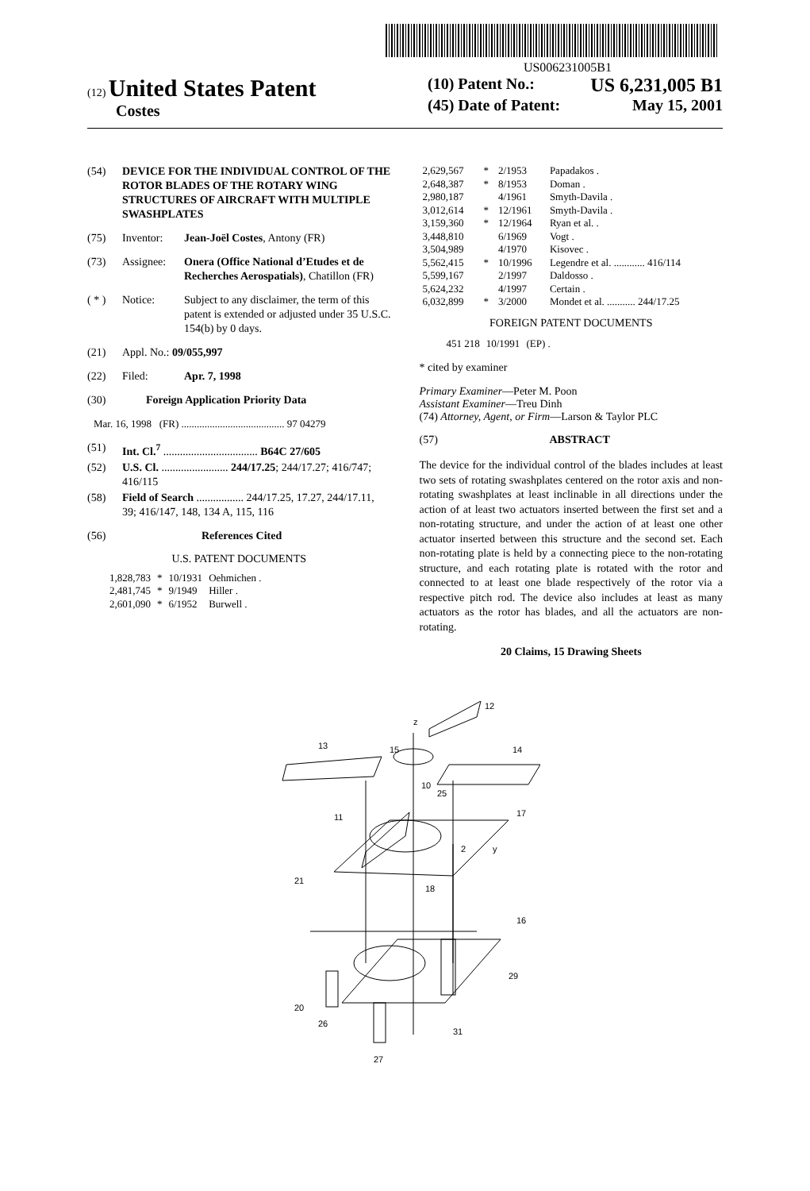US006231005B1
(12) United States Patent
Costes
(10) Patent No.: US 6,231,005 B1
(45) Date of Patent: May 15, 2001
(54) DEVICE FOR THE INDIVIDUAL CONTROL OF THE ROTOR BLADES OF THE ROTARY WING STRUCTURES OF AIRCRAFT WITH MULTIPLE SWASHPLATES
(75) Inventor: Jean-Joël Costes, Antony (FR)
(73) Assignee: Onera (Office National d’Etudes et de Recherches Aerospatials), Chatillon (FR)
( * ) Notice: Subject to any disclaimer, the term of this patent is extended or adjusted under 35 U.S.C. 154(b) by 0 days.
(21) Appl. No.: 09/055,997
(22) Filed: Apr. 7, 1998
(30) Foreign Application Priority Data
Mar. 16, 1998 (FR) ........................................ 97 04279
(51) Int. Cl.<sup>7</sup> .................................. B64C 27/605
(52) U.S. Cl. ........................ 244/17.25; 244/17.27; 416/747; 416/115
(58) Field of Search ................. 244/17.25, 17.27, 244/17.11, 39; 416/147, 148, 134 A, 115, 116
(56) References Cited
U.S. PATENT DOCUMENTS
| 1,828,783 | * | 10/1931 | Oehmichen . |
| 2,481,745 | * | 9/1949 | Hiller . |
| 2,601,090 | * | 6/1952 | Burwell . |
| 2,629,567 | * | 2/1953 | Papadakos . |
| 2,648,387 | * | 8/1953 | Doman . |
| 2,980,187 | | 4/1961 | Smyth-Davila . |
| 3,012,614 | * | 12/1961 | Smyth-Davila . |
| 3,159,360 | * | 12/1964 | Ryan et al. . |
| 3,448,810 | | 6/1969 | Vogt . |
| 3,504,989 | | 4/1970 | Kisovec . |
| 5,562,415 | * | 10/1996 | Legendre et al. ............ 416/114 |
| 5,599,167 | | 2/1997 | Daldosso . |
| 5,624,232 | | 4/1997 | Certain . |
| 6,032,899 | * | 3/2000 | Mondet et al. ........... 244/17.25 |
FOREIGN PATENT DOCUMENTS
| 451 218 | 10/1991 | (EP) . |
* cited by examiner
Primary Examiner—Peter M. Poon
Assistant Examiner—Treu Dinh
(74) Attorney, Agent, or Firm—Larson & Taylor PLC
(57) ABSTRACT
The device for the individual control of the blades includes at least two sets of rotating swashplates centered on the rotor axis and non-rotating swashplates at least inclinable in all directions under the action of at least two actuators inserted between the first set and a non-rotating structure, and under the action of at least one other actuator inserted between this structure and the second set. Each non-rotating plate is held by a connecting piece to the non-rotating structure, and each rotating plate is rotated with the rotor and connected to at least one blade respectively of the rotor via a respective pitch rod. The device also includes at least as many actuators as the rotor has blades, and all the actuators are non-rotating.
20 Claims, 15 Drawing Sheets
z
12
13
14
15
11
10
25
17
2
y
21
18
16
29
20
26
27
31